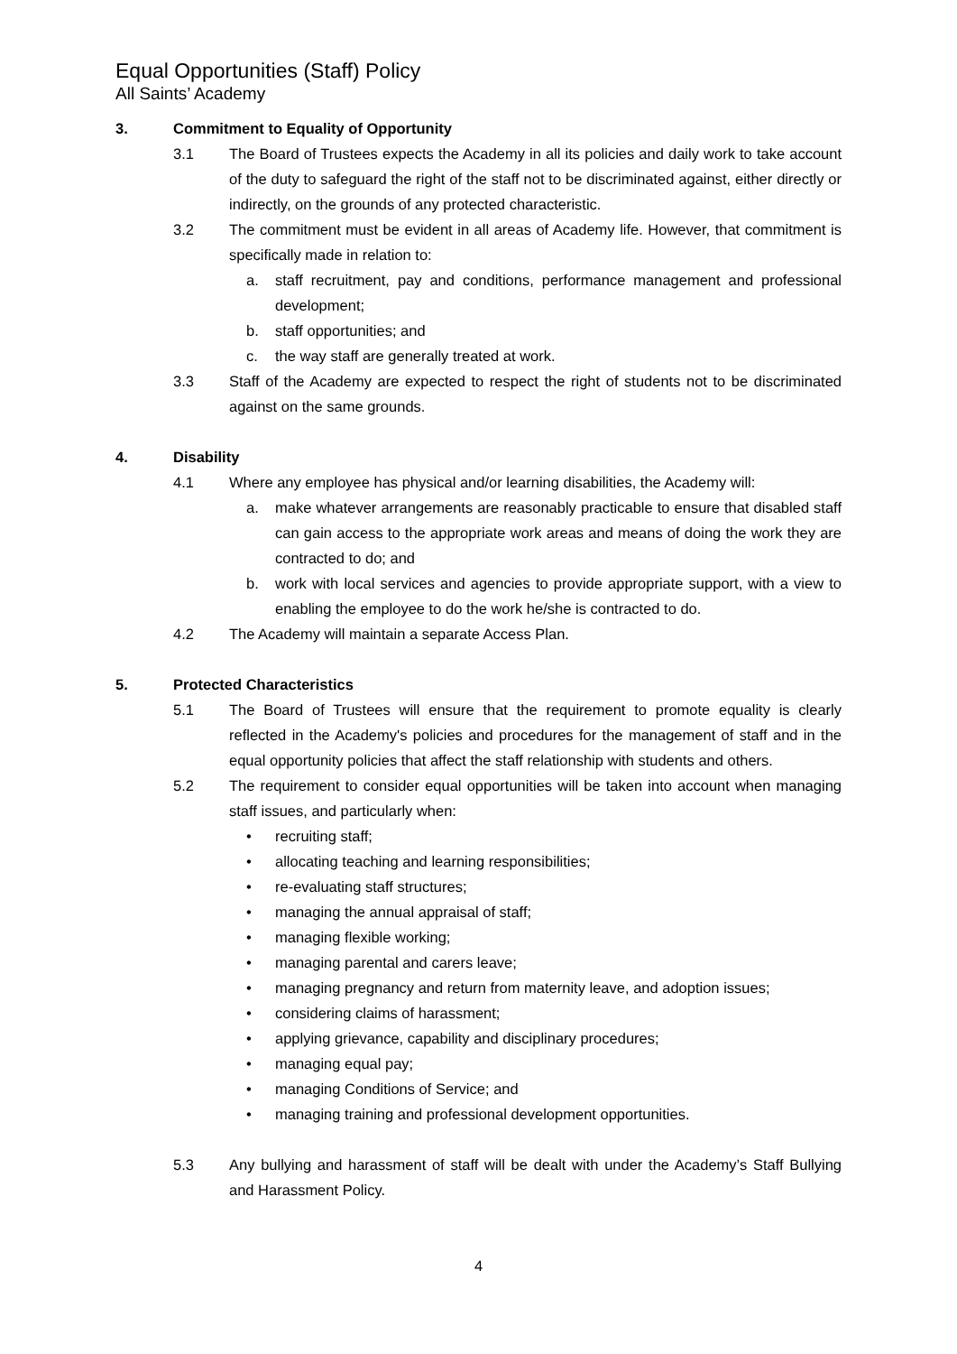Equal Opportunities (Staff) Policy
All Saints’ Academy
3. Commitment to Equality of Opportunity
3.1 The Board of Trustees expects the Academy in all its policies and daily work to take account of the duty to safeguard the right of the staff not to be discriminated against, either directly or indirectly, on the grounds of any protected characteristic.
3.2 The commitment must be evident in all areas of Academy life. However, that commitment is specifically made in relation to:
a. staff recruitment, pay and conditions, performance management and professional development;
b. staff opportunities; and
c. the way staff are generally treated at work.
3.3 Staff of the Academy are expected to respect the right of students not to be discriminated against on the same grounds.
4. Disability
4.1 Where any employee has physical and/or learning disabilities, the Academy will:
a. make whatever arrangements are reasonably practicable to ensure that disabled staff can gain access to the appropriate work areas and means of doing the work they are contracted to do; and
b. work with local services and agencies to provide appropriate support, with a view to enabling the employee to do the work he/she is contracted to do.
4.2 The Academy will maintain a separate Access Plan.
5. Protected Characteristics
5.1 The Board of Trustees will ensure that the requirement to promote equality is clearly reflected in the Academy's policies and procedures for the management of staff and in the equal opportunity policies that affect the staff relationship with students and others.
5.2 The requirement to consider equal opportunities will be taken into account when managing staff issues, and particularly when:
• recruiting staff;
• allocating teaching and learning responsibilities;
• re-evaluating staff structures;
• managing the annual appraisal of staff;
• managing flexible working;
• managing parental and carers leave;
• managing pregnancy and return from maternity leave, and adoption issues;
• considering claims of harassment;
• applying grievance, capability and disciplinary procedures;
• managing equal pay;
• managing Conditions of Service; and
• managing training and professional development opportunities.
5.3 Any bullying and harassment of staff will be dealt with under the Academy’s Staff Bullying and Harassment Policy.
4